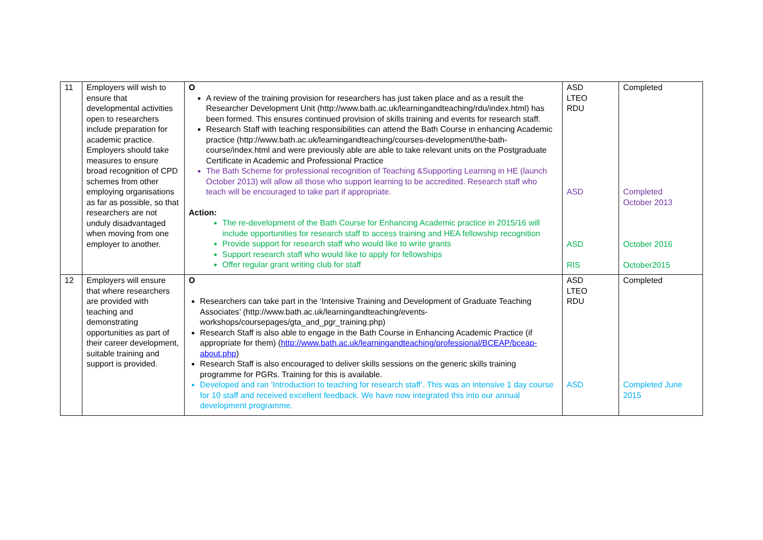| 11 | Employers will wish to ensure that developmental activities open to researchers include preparation for academic practice. Employers should take measures to ensure broad recognition of CPD schemes from other employing organisations as far as possible, so that researchers are not unduly disadvantaged when moving from one employer to another. | O A review of the training provision for researchers has just taken place and as a result the Researcher Development Unit (http://www.bath.ac.uk/learningandteaching/rdu/index.html) has been formed. This ensures continued provision of skills training and events for research staff. Research Staff with teaching responsibilities can attend the Bath Course in enhancing Academic practice (http://www.bath.ac.uk/learningandteaching/courses-development/the-bath-course/index.html and were previously able are able to take relevant units on the Postgraduate Certificate in Academic and Professional Practice The Bath Scheme for professional recognition of Teaching &Supporting Learning in HE (launch October 2013) will allow all those who support learning to be accredited. Research staff who teach will be encouraged to take part if appropriate. Action: The re-development of the Bath Course for Enhancing Academic practice in 2015/16 will include opportunities for research staff to access training and HEA fellowship recognition Provide support for research staff who would like to write grants Support research staff who would like to apply for fellowships Offer regular grant writing club for staff | ASD LTEO RDU ASD ASD RIS | Completed Completed October 2013 October 2016 October2015 |
| 12 | Employers will ensure that where researchers are provided with teaching and demonstrating opportunities as part of their career development, suitable training and support is provided. | O Researchers can take part in the ‘Intensive Training and Development of Graduate Teaching Associates’ (http://www.bath.ac.uk/learningandteaching/events-workshops/coursepages/gta_and_pgr_training.php) Research Staff is also able to engage in the Bath Course in Enhancing Academic Practice (if appropriate for them) ( http://www.bath.ac.uk/learningandteaching/professional/BCEAP/bceap-about.php ) Research Staff is also encouraged to deliver skills sessions on the generic skills training programme for PGRs. Training for this is available. Developed and ran ‘Introduction to teaching for research staff’. This was an intensive 1 day course for 10 staff and received excellent feedback. We have now integrated this into our annual development programme. | ASD LTEO RDU ASD | Completed Completed June 2015 |